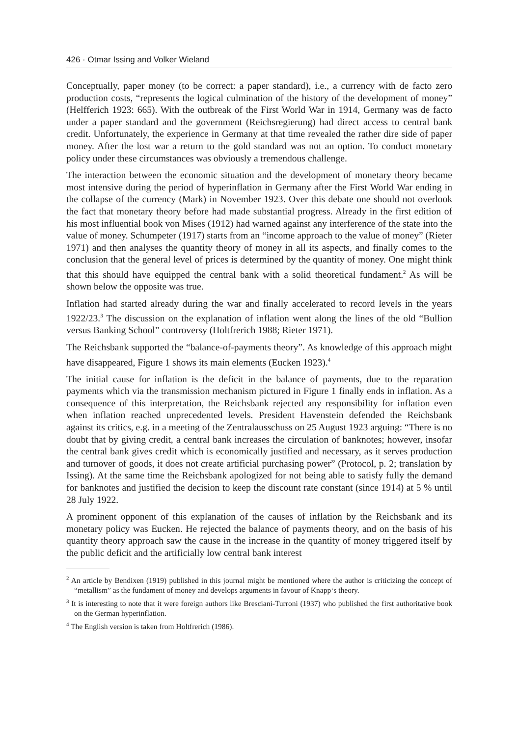426 · Otmar Issing and Volker Wieland
Conceptually, paper money (to be correct: a paper standard), i.e., a currency with de facto zero production costs, “represents the logical culmination of the history of the development of money” (Helfferich 1923: 665). With the outbreak of the First World War in 1914, Germany was de facto under a paper standard and the government (Reichsregierung) had direct access to central bank credit. Unfortunately, the experience in Germany at that time revealed the rather dire side of paper money. After the lost war a return to the gold standard was not an option. To conduct monetary policy under these circumstances was obviously a tremendous challenge.
The interaction between the economic situation and the development of monetary theory became most intensive during the period of hyperinflation in Germany after the First World War ending in the collapse of the currency (Mark) in November 1923. Over this debate one should not overlook the fact that monetary theory before had made substantial progress. Already in the first edition of his most influential book von Mises (1912) had warned against any interference of the state into the value of money. Schumpeter (1917) starts from an “income approach to the value of money” (Rieter 1971) and then analyses the quantity theory of money in all its aspects, and finally comes to the conclusion that the general level of prices is determined by the quantity of money. One might think that this should have equipped the central bank with a solid theoretical fundament.<sup>2</sup> As will be shown below the opposite was true.
Inflation had started already during the war and finally accelerated to record levels in the years 1922/23.<sup>3</sup> The discussion on the explanation of inflation went along the lines of the old “Bullion versus Banking School” controversy (Holtfrerich 1988; Rieter 1971).
The Reichsbank supported the “balance-of-payments theory”. As knowledge of this approach might have disappeared, Figure 1 shows its main elements (Eucken 1923).<sup>4</sup>
The initial cause for inflation is the deficit in the balance of payments, due to the reparation payments which via the transmission mechanism pictured in Figure 1 finally ends in inflation. As a consequence of this interpretation, the Reichsbank rejected any responsibility for inflation even when inflation reached unprecedented levels. President Havenstein defended the Reichsbank against its critics, e.g. in a meeting of the Zentral­ausschuss on 25 August 1923 arguing: “There is no doubt that by giving credit, a central bank increases the circulation of banknotes; however, insofar the central bank gives credit which is economically justified and necessary, as it serves production and turnover of goods, it does not create artificial purchasing power” (Protocol, p. 2; translation by Issing). At the same time the Reichsbank apologized for not being able to satisfy fully the demand for banknotes and justified the decision to keep the discount rate constant (since 1914) at 5 % until 28 July 1922.
A prominent opponent of this explanation of the causes of inflation by the Reichsbank and its monetary policy was Eucken. He rejected the balance of payments theory, and on the basis of his quantity theory approach saw the cause in the increase in the quantity of money triggered itself by the public deficit and the artificially low central bank interest
<sup>2</sup> An article by Bendixen (1919) published in this journal might be mentioned where the author is criticizing the concept of “metallism” as the fundament of money and develops arguments in favour of Knapp‘s theory.
<sup>3</sup> It is interesting to note that it were foreign authors like Bresciani-Turroni (1937) who published the first authoritative book on the German hyperinflation.
<sup>4</sup> The English version is taken from Holtfrerich (1986).